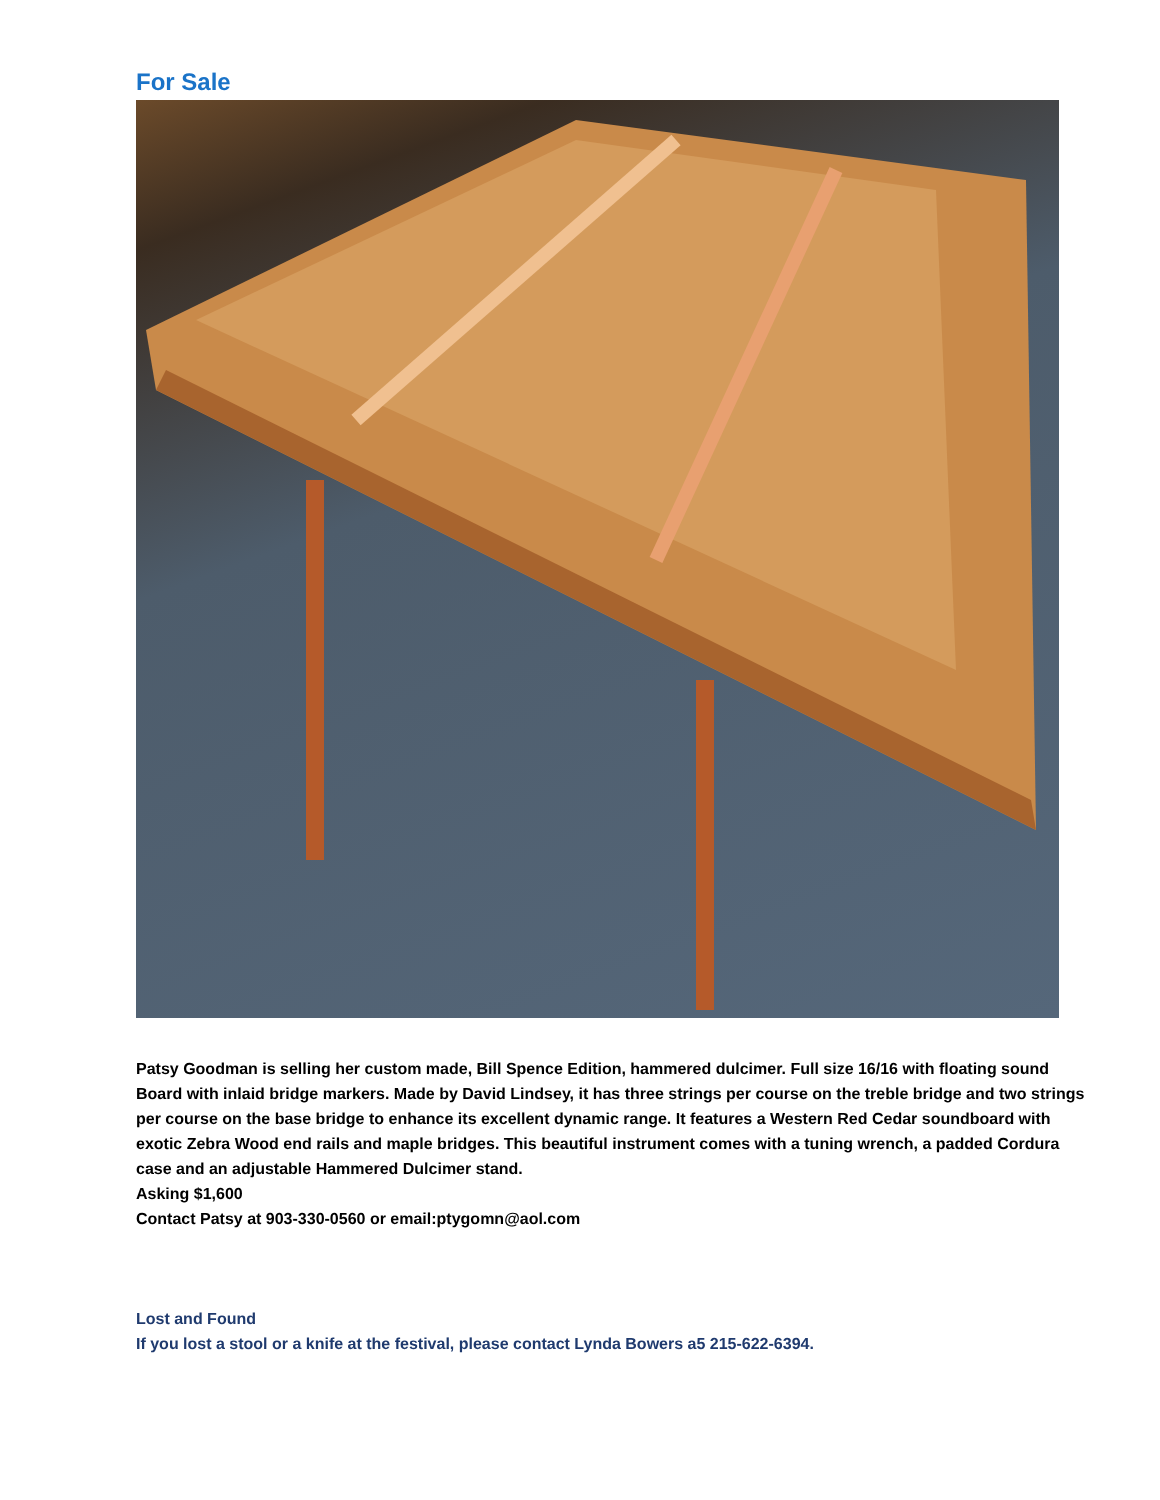For Sale
Patsy Goodman is selling her custom made, Bill Spence Edition, hammered dulcimer. Full size 16/16 with floating sound Board with inlaid bridge markers. Made by David Lindsey, it has three strings per course on the treble bridge and two strings per course on the base bridge to enhance its excellent dynamic range. It features a Western Red Cedar soundboard with exotic Zebra Wood end rails and maple bridges. This beautiful instrument comes with a tuning wrench, a padded Cordura case and an adjustable Hammered Dulcimer stand.
Asking $1,600
Contact Patsy at 903-330-0560 or email:ptygomn@aol.com
Lost and Found
If you lost a stool or a knife at the festival, please contact Lynda Bowers a5 215-622-6394.